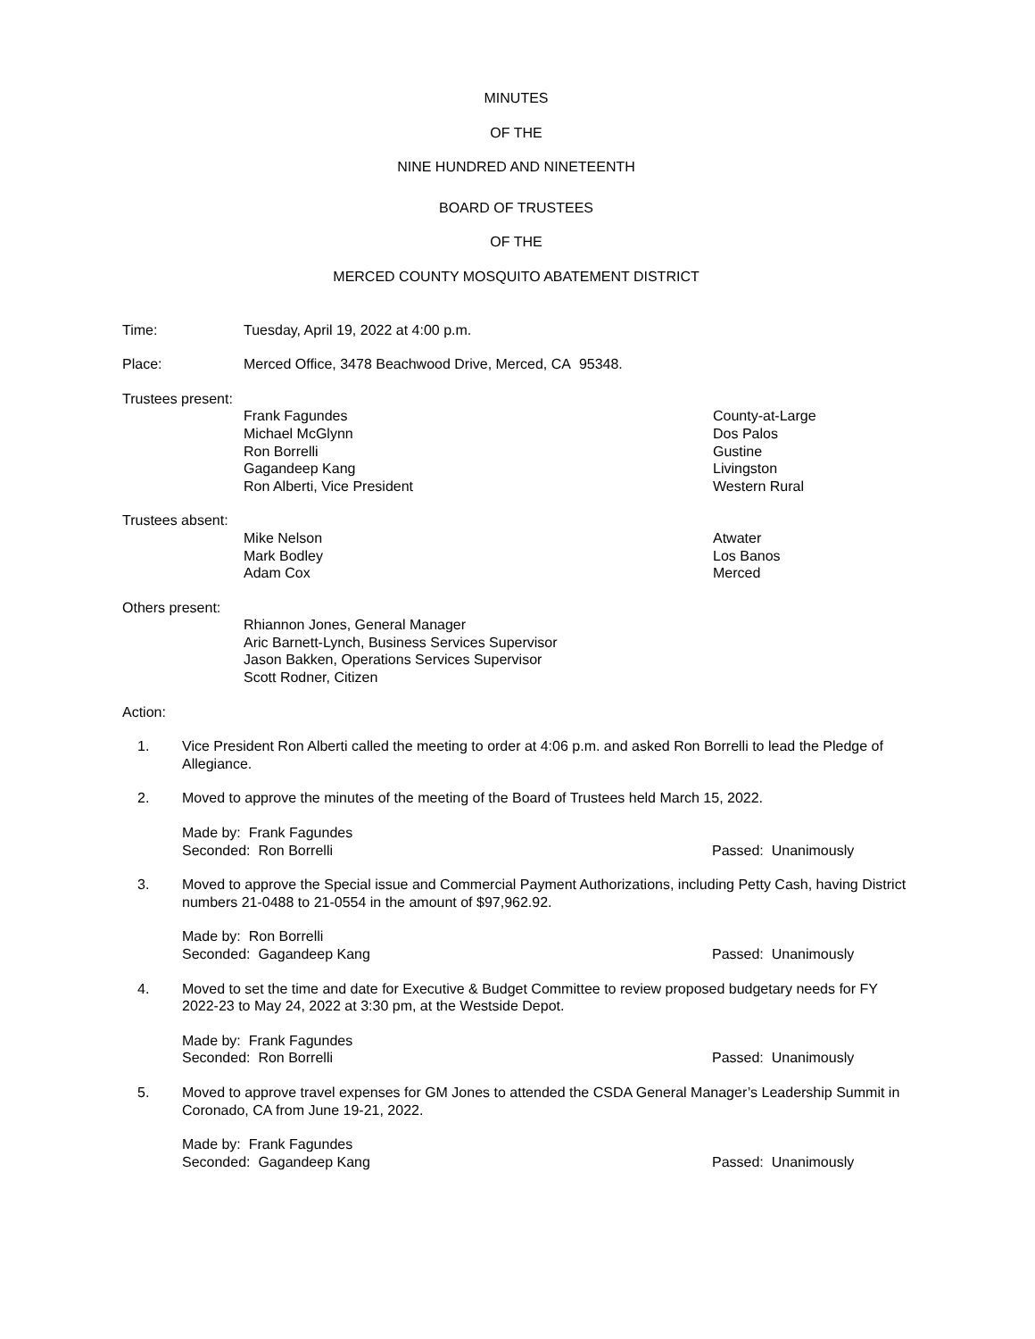MINUTES
OF THE
NINE HUNDRED AND NINETEENTH
BOARD OF TRUSTEES
OF THE
MERCED COUNTY MOSQUITO ABATEMENT DISTRICT
Time: Tuesday, April 19, 2022 at 4:00 p.m.
Place: Merced Office, 3478 Beachwood Drive, Merced, CA 95348.
Trustees present:
Frank Fagundes County-at-Large
Michael McGlynn Dos Palos
Ron Borrelli Gustine
Gagandeep Kang Livingston
Ron Alberti, Vice President Western Rural
Trustees absent:
Mike Nelson Atwater
Mark Bodley Los Banos
Adam Cox Merced
Others present:
Rhiannon Jones, General Manager
Aric Barnett-Lynch, Business Services Supervisor
Jason Bakken, Operations Services Supervisor
Scott Rodner, Citizen
Action:
1. Vice President Ron Alberti called the meeting to order at 4:06 p.m. and asked Ron Borrelli to lead the Pledge of Allegiance.
2. Moved to approve the minutes of the meeting of the Board of Trustees held March 15, 2022.
Made by: Frank Fagundes
Seconded: Ron Borrelli Passed: Unanimously
3. Moved to approve the Special issue and Commercial Payment Authorizations, including Petty Cash, having District numbers 21-0488 to 21-0554 in the amount of $97,962.92.
Made by: Ron Borrelli
Seconded: Gagandeep Kang Passed: Unanimously
4. Moved to set the time and date for Executive & Budget Committee to review proposed budgetary needs for FY 2022-23 to May 24, 2022 at 3:30 pm, at the Westside Depot.
Made by: Frank Fagundes
Seconded: Ron Borrelli Passed: Unanimously
5. Moved to approve travel expenses for GM Jones to attended the CSDA General Manager’s Leadership Summit in Coronado, CA from June 19-21, 2022.
Made by: Frank Fagundes
Seconded: Gagandeep Kang Passed: Unanimously